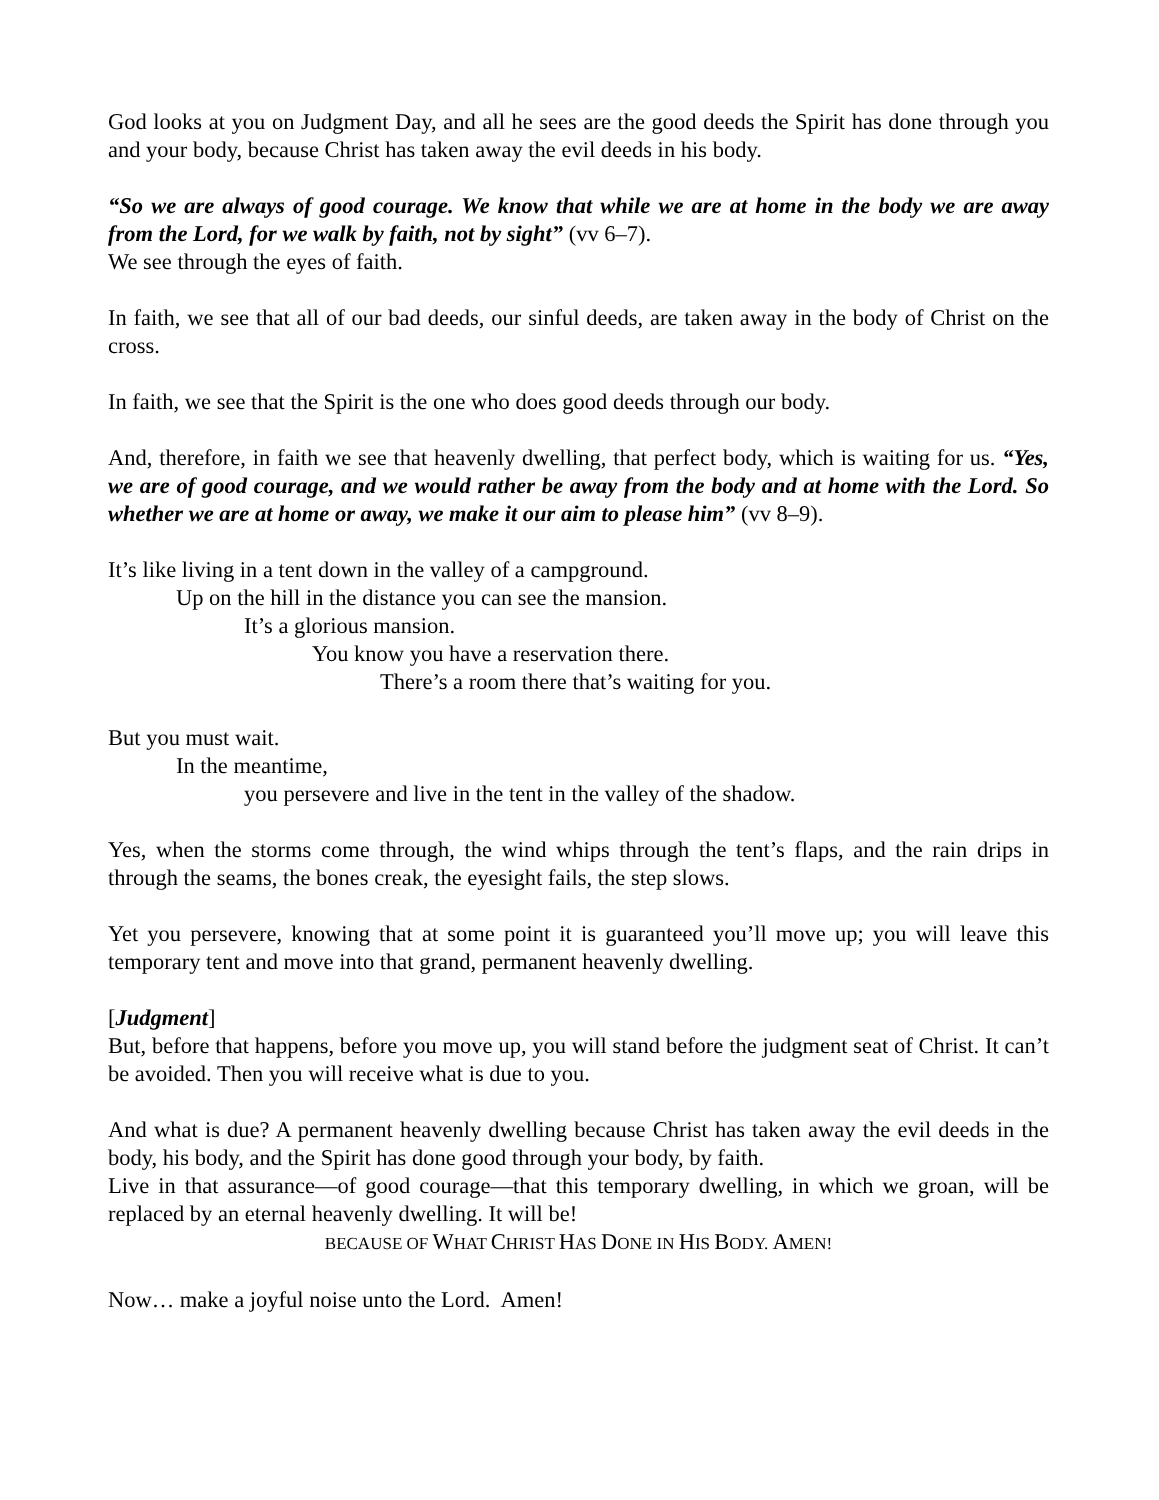God looks at you on Judgment Day, and all he sees are the good deeds the Spirit has done through you and your body, because Christ has taken away the evil deeds in his body.
“So we are always of good courage. We know that while we are at home in the body we are away from the Lord, for we walk by faith, not by sight” (vv 6–7).
We see through the eyes of faith.
In faith, we see that all of our bad deeds, our sinful deeds, are taken away in the body of Christ on the cross.
In faith, we see that the Spirit is the one who does good deeds through our body.
And, therefore, in faith we see that heavenly dwelling, that perfect body, which is waiting for us. “Yes, we are of good courage, and we would rather be away from the body and at home with the Lord. So whether we are at home or away, we make it our aim to please him” (vv 8–9).
It’s like living in a tent down in the valley of a campground.
Up on the hill in the distance you can see the mansion.
It’s a glorious mansion.
You know you have a reservation there.
There’s a room there that’s waiting for you.
But you must wait.
In the meantime,
you persevere and live in the tent in the valley of the shadow.
Yes, when the storms come through, the wind whips through the tent’s flaps, and the rain drips in through the seams, the bones creak, the eyesight fails, the step slows.
Yet you persevere, knowing that at some point it is guaranteed you’ll move up; you will leave this temporary tent and move into that grand, permanent heavenly dwelling.
[Judgment]
But, before that happens, before you move up, you will stand before the judgment seat of Christ. It can’t be avoided. Then you will receive what is due to you.
And what is due? A permanent heavenly dwelling because Christ has taken away the evil deeds in the body, his body, and the Spirit has done good through your body, by faith.
Live in that assurance—of good courage—that this temporary dwelling, in which we groan, will be replaced by an eternal heavenly dwelling. It will be!
BECAUSE OF WHAT CHRIST HAS DONE IN HIS BODY. AMEN!
Now… make a joyful noise unto the Lord. Amen!